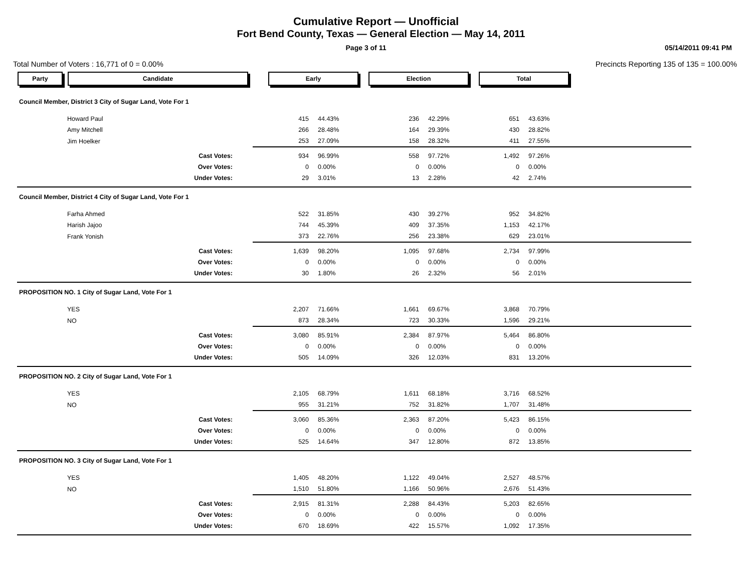Cumulative Report — Unofficial
Fort Bend County, Texas — General Election — May 14, 2011
Page 3 of 11 05/14/2011 09:41 PM
Total Number of Voters : 16,771 of 0 = 0.00% Precincts Reporting 135 of 135 = 100.00%
| Party | Candidate | Early | | Election | | Total | | |
| --- | --- | --- | --- | --- | --- | --- | --- | --- |
| Council Member, District 3 City of Sugar Land, Vote For 1 | | | | | | | | |
| | Howard Paul | 415 | 44.43% | 236 | 42.29% | 651 | 43.63% | |
| | Amy Mitchell | 266 | 28.48% | 164 | 29.39% | 430 | 28.82% | |
| | Jim Hoelker | 253 | 27.09% | 158 | 28.32% | 411 | 27.55% | |
| | Cast Votes: | 934 | 96.99% | 558 | 97.72% | 1,492 | 97.26% | |
| | Over Votes: | 0 | 0.00% | 0 | 0.00% | 0 | 0.00% | |
| | Under Votes: | 29 | 3.01% | 13 | 2.28% | 42 | 2.74% | |
| Council Member, District 4 City of Sugar Land, Vote For 1 | | | | | | | | |
| | Farha Ahmed | 522 | 31.85% | 430 | 39.27% | 952 | 34.82% | |
| | Harish Jajoo | 744 | 45.39% | 409 | 37.35% | 1,153 | 42.17% | |
| | Frank Yonish | 373 | 22.76% | 256 | 23.38% | 629 | 23.01% | |
| | Cast Votes: | 1,639 | 98.20% | 1,095 | 97.68% | 2,734 | 97.99% | |
| | Over Votes: | 0 | 0.00% | 0 | 0.00% | 0 | 0.00% | |
| | Under Votes: | 30 | 1.80% | 26 | 2.32% | 56 | 2.01% | |
| PROPOSITION NO. 1 City of Sugar Land, Vote For 1 | | | | | | | | |
| | YES | 2,207 | 71.66% | 1,661 | 69.67% | 3,868 | 70.79% | |
| | NO | 873 | 28.34% | 723 | 30.33% | 1,596 | 29.21% | |
| | Cast Votes: | 3,080 | 85.91% | 2,384 | 87.97% | 5,464 | 86.80% | |
| | Over Votes: | 0 | 0.00% | 0 | 0.00% | 0 | 0.00% | |
| | Under Votes: | 505 | 14.09% | 326 | 12.03% | 831 | 13.20% | |
| PROPOSITION NO. 2 City of Sugar Land, Vote For 1 | | | | | | | | |
| | YES | 2,105 | 68.79% | 1,611 | 68.18% | 3,716 | 68.52% | |
| | NO | 955 | 31.21% | 752 | 31.82% | 1,707 | 31.48% | |
| | Cast Votes: | 3,060 | 85.36% | 2,363 | 87.20% | 5,423 | 86.15% | |
| | Over Votes: | 0 | 0.00% | 0 | 0.00% | 0 | 0.00% | |
| | Under Votes: | 525 | 14.64% | 347 | 12.80% | 872 | 13.85% | |
| PROPOSITION NO. 3 City of Sugar Land, Vote For 1 | | | | | | | | |
| | YES | 1,405 | 48.20% | 1,122 | 49.04% | 2,527 | 48.57% | |
| | NO | 1,510 | 51.80% | 1,166 | 50.96% | 2,676 | 51.43% | |
| | Cast Votes: | 2,915 | 81.31% | 2,288 | 84.43% | 5,203 | 82.65% | |
| | Over Votes: | 0 | 0.00% | 0 | 0.00% | 0 | 0.00% | |
| | Under Votes: | 670 | 18.69% | 422 | 15.57% | 1,092 | 17.35% | |